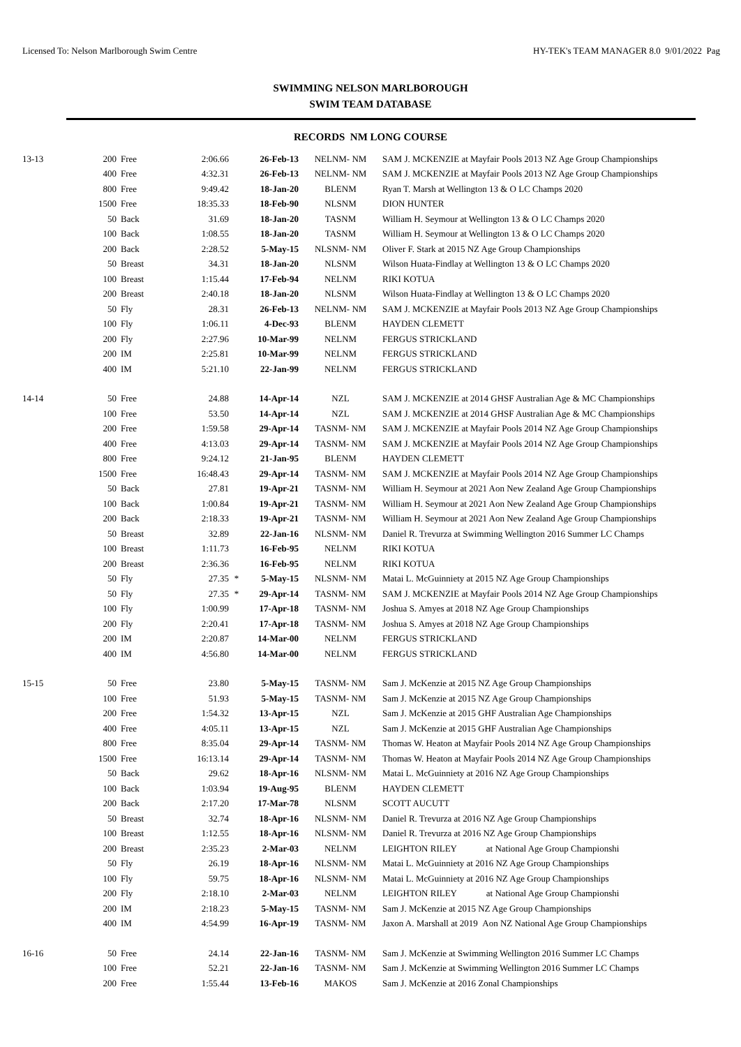Licensed To: Nelson Marlborough Swim Centre HY-TEK's TEAM MANAGER 8.0 9/01/2022 Pag
SWIMMING NELSON MARLBOROUGH
SWIM TEAM DATABASE
RECORDS NM LONG COURSE
| 13-13 | 200 | Free | 2:06.66 | | 26-Feb-13 | NELNM- NM | SAM J. MCKENZIE at Mayfair Pools 2013 NZ Age Group Championships |
| | 400 | Free | 4:32.31 | | 26-Feb-13 | NELNM- NM | SAM J. MCKENZIE at Mayfair Pools 2013 NZ Age Group Championships |
| | 800 | Free | 9:49.42 | | 18-Jan-20 | BLENM | Ryan T. Marsh at Wellington 13 & O LC Champs 2020 |
| | 1500 | Free | 18:35.33 | | 18-Feb-90 | NLSNM | DION HUNTER |
| | 50 | Back | 31.69 | | 18-Jan-20 | TASNM | William H. Seymour at Wellington 13 & O LC Champs 2020 |
| | 100 | Back | 1:08.55 | | 18-Jan-20 | TASNM | William H. Seymour at Wellington 13 & O LC Champs 2020 |
| | 200 | Back | 2:28.52 | | 5-May-15 | NLSNM- NM | Oliver F. Stark at 2015 NZ Age Group Championships |
| | 50 | Breast | 34.31 | | 18-Jan-20 | NLSNM | Wilson Huata-Findlay at Wellington 13 & O LC Champs 2020 |
| | 100 | Breast | 1:15.44 | | 17-Feb-94 | NELNM | RIKI KOTUA |
| | 200 | Breast | 2:40.18 | | 18-Jan-20 | NLSNM | Wilson Huata-Findlay at Wellington 13 & O LC Champs 2020 |
| | 50 | Fly | 28.31 | | 26-Feb-13 | NELNM- NM | SAM J. MCKENZIE at Mayfair Pools 2013 NZ Age Group Championships |
| | 100 | Fly | 1:06.11 | | 4-Dec-93 | BLENM | HAYDEN CLEMETT |
| | 200 | Fly | 2:27.96 | | 10-Mar-99 | NELNM | FERGUS STRICKLAND |
| | 200 | IM | 2:25.81 | | 10-Mar-99 | NELNM | FERGUS STRICKLAND |
| | 400 | IM | 5:21.10 | | 22-Jan-99 | NELNM | FERGUS STRICKLAND |
| 14-14 | 50 | Free | 24.88 | | 14-Apr-14 | NZL | SAM J. MCKENZIE at 2014 GHSF Australian Age & MC Championships |
| | 100 | Free | 53.50 | | 14-Apr-14 | NZL | SAM J. MCKENZIE at 2014 GHSF Australian Age & MC Championships |
| | 200 | Free | 1:59.58 | | 29-Apr-14 | TASNM- NM | SAM J. MCKENZIE at Mayfair Pools 2014 NZ Age Group Championships |
| | 400 | Free | 4:13.03 | | 29-Apr-14 | TASNM- NM | SAM J. MCKENZIE at Mayfair Pools 2014 NZ Age Group Championships |
| | 800 | Free | 9:24.12 | | 21-Jan-95 | BLENM | HAYDEN CLEMETT |
| | 1500 | Free | 16:48.43 | | 29-Apr-14 | TASNM- NM | SAM J. MCKENZIE at Mayfair Pools 2014 NZ Age Group Championships |
| | 50 | Back | 27.81 | | 19-Apr-21 | TASNM- NM | William H. Seymour at 2021 Aon New Zealand Age Group Championships |
| | 100 | Back | 1:00.84 | | 19-Apr-21 | TASNM- NM | William H. Seymour at 2021 Aon New Zealand Age Group Championships |
| | 200 | Back | 2:18.33 | | 19-Apr-21 | TASNM- NM | William H. Seymour at 2021 Aon New Zealand Age Group Championships |
| | 50 | Breast | 32.89 | | 22-Jan-16 | NLSNM- NM | Daniel R. Trevurza at Swimming Wellington 2016 Summer LC Champs |
| | 100 | Breast | 1:11.73 | | 16-Feb-95 | NELNM | RIKI KOTUA |
| | 200 | Breast | 2:36.36 | | 16-Feb-95 | NELNM | RIKI KOTUA |
| | 50 | Fly | 27.35 | * | 5-May-15 | NLSNM- NM | Matai L. McGuinniety at 2015 NZ Age Group Championships |
| | 50 | Fly | 27.35 | * | 29-Apr-14 | TASNM- NM | SAM J. MCKENZIE at Mayfair Pools 2014 NZ Age Group Championships |
| | 100 | Fly | 1:00.99 | | 17-Apr-18 | TASNM- NM | Joshua S. Amyes at 2018 NZ Age Group Championships |
| | 200 | Fly | 2:20.41 | | 17-Apr-18 | TASNM- NM | Joshua S. Amyes at 2018 NZ Age Group Championships |
| | 200 | IM | 2:20.87 | | 14-Mar-00 | NELNM | FERGUS STRICKLAND |
| | 400 | IM | 4:56.80 | | 14-Mar-00 | NELNM | FERGUS STRICKLAND |
| 15-15 | 50 | Free | 23.80 | | 5-May-15 | TASNM- NM | Sam J. McKenzie at 2015 NZ Age Group Championships |
| | 100 | Free | 51.93 | | 5-May-15 | TASNM- NM | Sam J. McKenzie at 2015 NZ Age Group Championships |
| | 200 | Free | 1:54.32 | | 13-Apr-15 | NZL | Sam J. McKenzie at 2015 GHF Australian Age Championships |
| | 400 | Free | 4:05.11 | | 13-Apr-15 | NZL | Sam J. McKenzie at 2015 GHF Australian Age Championships |
| | 800 | Free | 8:35.04 | | 29-Apr-14 | TASNM- NM | Thomas W. Heaton at Mayfair Pools 2014 NZ Age Group Championships |
| | 1500 | Free | 16:13.14 | | 29-Apr-14 | TASNM- NM | Thomas W. Heaton at Mayfair Pools 2014 NZ Age Group Championships |
| | 50 | Back | 29.62 | | 18-Apr-16 | NLSNM- NM | Matai L. McGuinniety at 2016 NZ Age Group Championships |
| | 100 | Back | 1:03.94 | | 19-Aug-95 | BLENM | HAYDEN CLEMETT |
| | 200 | Back | 2:17.20 | | 17-Mar-78 | NLSNM | SCOTT AUCUTT |
| | 50 | Breast | 32.74 | | 18-Apr-16 | NLSNM- NM | Daniel R. Trevurza at 2016 NZ Age Group Championships |
| | 100 | Breast | 1:12.55 | | 18-Apr-16 | NLSNM- NM | Daniel R. Trevurza at 2016 NZ Age Group Championships |
| | 200 | Breast | 2:35.23 | | 2-Mar-03 | NELNM | LEIGHTON RILEY at National Age Group Championshi |
| | 50 | Fly | 26.19 | | 18-Apr-16 | NLSNM- NM | Matai L. McGuinniety at 2016 NZ Age Group Championships |
| | 100 | Fly | 59.75 | | 18-Apr-16 | NLSNM- NM | Matai L. McGuinniety at 2016 NZ Age Group Championships |
| | 200 | Fly | 2:18.10 | | 2-Mar-03 | NELNM | LEIGHTON RILEY at National Age Group Championshi |
| | 200 | IM | 2:18.23 | | 5-May-15 | TASNM- NM | Sam J. McKenzie at 2015 NZ Age Group Championships |
| | 400 | IM | 4:54.99 | | 16-Apr-19 | TASNM- NM | Jaxon A. Marshall at 2019 Aon NZ National Age Group Championships |
| 16-16 | 50 | Free | 24.14 | | 22-Jan-16 | TASNM- NM | Sam J. McKenzie at Swimming Wellington 2016 Summer LC Champs |
| | 100 | Free | 52.21 | | 22-Jan-16 | TASNM- NM | Sam J. McKenzie at Swimming Wellington 2016 Summer LC Champs |
| | 200 | Free | 1:55.44 | | 13-Feb-16 | MAKOS | Sam J. McKenzie at 2016 Zonal Championships |